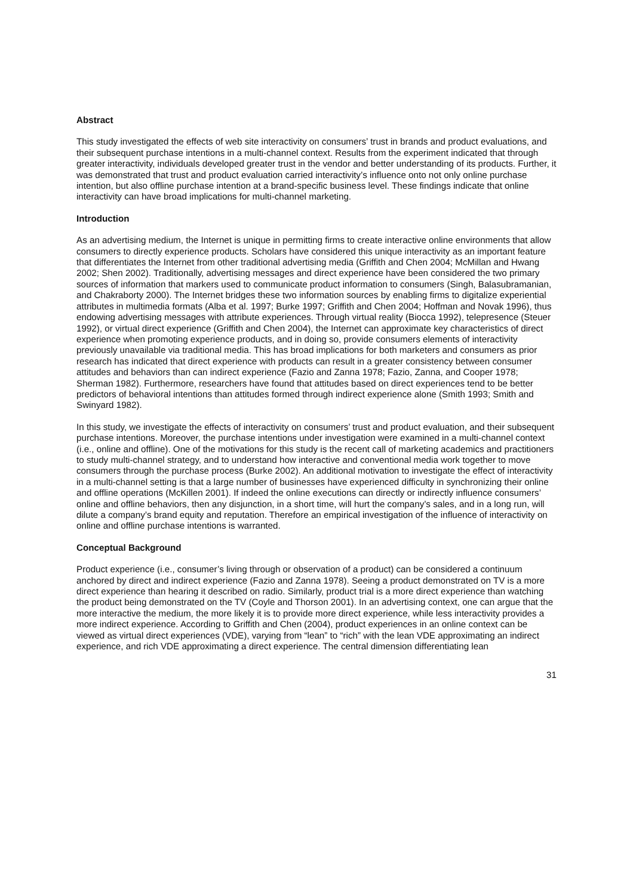Abstract
This study investigated the effects of web site interactivity on consumers’ trust in brands and product evaluations, and their subsequent purchase intentions in a multi-channel context. Results from the experiment indicated that through greater interactivity, individuals developed greater trust in the vendor and better understanding of its products. Further, it was demonstrated that trust and product evaluation carried interactivity’s influence onto not only online purchase intention, but also offline purchase intention at a brand-specific business level. These findings indicate that online interactivity can have broad implications for multi-channel marketing.
Introduction
As an advertising medium, the Internet is unique in permitting firms to create interactive online environments that allow consumers to directly experience products. Scholars have considered this unique interactivity as an important feature that differentiates the Internet from other traditional advertising media (Griffith and Chen 2004; McMillan and Hwang 2002; Shen 2002). Traditionally, advertising messages and direct experience have been considered the two primary sources of information that markers used to communicate product information to consumers (Singh, Balasubramanian, and Chakraborty 2000). The Internet bridges these two information sources by enabling firms to digitalize experiential attributes in multimedia formats (Alba et al. 1997; Burke 1997; Griffith and Chen 2004; Hoffman and Novak 1996), thus endowing advertising messages with attribute experiences. Through virtual reality (Biocca 1992), telepresence (Steuer 1992), or virtual direct experience (Griffith and Chen 2004), the Internet can approximate key characteristics of direct experience when promoting experience products, and in doing so, provide consumers elements of interactivity previously unavailable via traditional media. This has broad implications for both marketers and consumers as prior research has indicated that direct experience with products can result in a greater consistency between consumer attitudes and behaviors than can indirect experience (Fazio and Zanna 1978; Fazio, Zanna, and Cooper 1978; Sherman 1982). Furthermore, researchers have found that attitudes based on direct experiences tend to be better predictors of behavioral intentions than attitudes formed through indirect experience alone (Smith 1993; Smith and Swinyard 1982).
In this study, we investigate the effects of interactivity on consumers’ trust and product evaluation, and their subsequent purchase intentions. Moreover, the purchase intentions under investigation were examined in a multi-channel context (i.e., online and offline). One of the motivations for this study is the recent call of marketing academics and practitioners to study multi-channel strategy, and to understand how interactive and conventional media work together to move consumers through the purchase process (Burke 2002). An additional motivation to investigate the effect of interactivity in a multi-channel setting is that a large number of businesses have experienced difficulty in synchronizing their online and offline operations (McKillen 2001). If indeed the online executions can directly or indirectly influence consumers’ online and offline behaviors, then any disjunction, in a short time, will hurt the company’s sales, and in a long run, will dilute a company’s brand equity and reputation. Therefore an empirical investigation of the influence of interactivity on online and offline purchase intentions is warranted.
Conceptual Background
Product experience (i.e., consumer’s living through or observation of a product) can be considered a continuum anchored by direct and indirect experience (Fazio and Zanna 1978). Seeing a product demonstrated on TV is a more direct experience than hearing it described on radio. Similarly, product trial is a more direct experience than watching the product being demonstrated on the TV (Coyle and Thorson 2001). In an advertising context, one can argue that the more interactive the medium, the more likely it is to provide more direct experience, while less interactivity provides a more indirect experience. According to Griffith and Chen (2004), product experiences in an online context can be viewed as virtual direct experiences (VDE), varying from “lean” to “rich” with the lean VDE approximating an indirect experience, and rich VDE approximating a direct experience. The central dimension differentiating lean
31